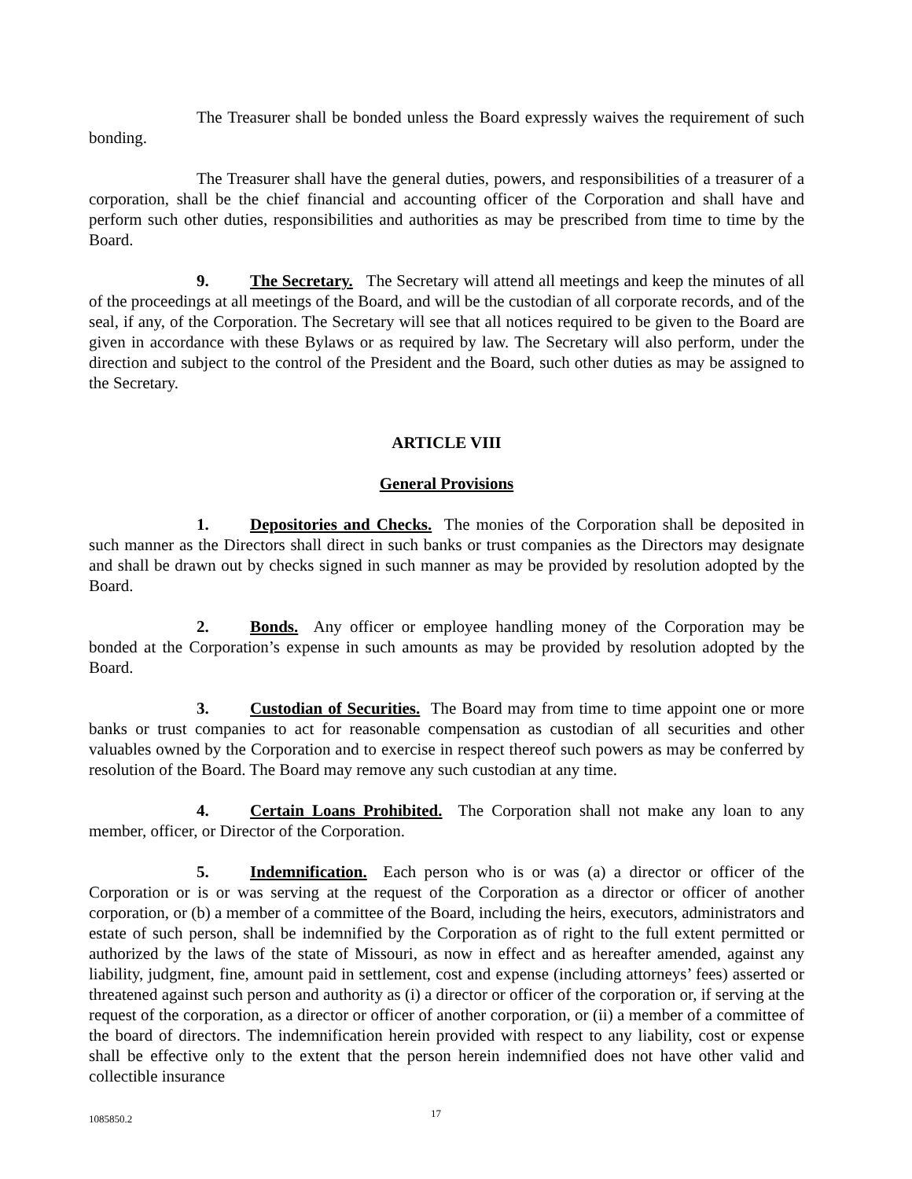The Treasurer shall be bonded unless the Board expressly waives the requirement of such bonding.
The Treasurer shall have the general duties, powers, and responsibilities of a treasurer of a corporation, shall be the chief financial and accounting officer of the Corporation and shall have and perform such other duties, responsibilities and authorities as may be prescribed from time to time by the Board.
9. The Secretary. The Secretary will attend all meetings and keep the minutes of all of the proceedings at all meetings of the Board, and will be the custodian of all corporate records, and of the seal, if any, of the Corporation. The Secretary will see that all notices required to be given to the Board are given in accordance with these Bylaws or as required by law. The Secretary will also perform, under the direction and subject to the control of the President and the Board, such other duties as may be assigned to the Secretary.
ARTICLE VIII
General Provisions
1. Depositories and Checks. The monies of the Corporation shall be deposited in such manner as the Directors shall direct in such banks or trust companies as the Directors may designate and shall be drawn out by checks signed in such manner as may be provided by resolution adopted by the Board.
2. Bonds. Any officer or employee handling money of the Corporation may be bonded at the Corporation’s expense in such amounts as may be provided by resolution adopted by the Board.
3. Custodian of Securities. The Board may from time to time appoint one or more banks or trust companies to act for reasonable compensation as custodian of all securities and other valuables owned by the Corporation and to exercise in respect thereof such powers as may be conferred by resolution of the Board. The Board may remove any such custodian at any time.
4. Certain Loans Prohibited. The Corporation shall not make any loan to any member, officer, or Director of the Corporation.
5. Indemnification. Each person who is or was (a) a director or officer of the Corporation or is or was serving at the request of the Corporation as a director or officer of another corporation, or (b) a member of a committee of the Board, including the heirs, executors, administrators and estate of such person, shall be indemnified by the Corporation as of right to the full extent permitted or authorized by the laws of the state of Missouri, as now in effect and as hereafter amended, against any liability, judgment, fine, amount paid in settlement, cost and expense (including attorneys’ fees) asserted or threatened against such person and authority as (i) a director or officer of the corporation or, if serving at the request of the corporation, as a director or officer of another corporation, or (ii) a member of a committee of the board of directors. The indemnification herein provided with respect to any liability, cost or expense shall be effective only to the extent that the person herein indemnified does not have other valid and collectible insurance
1085850.2 17